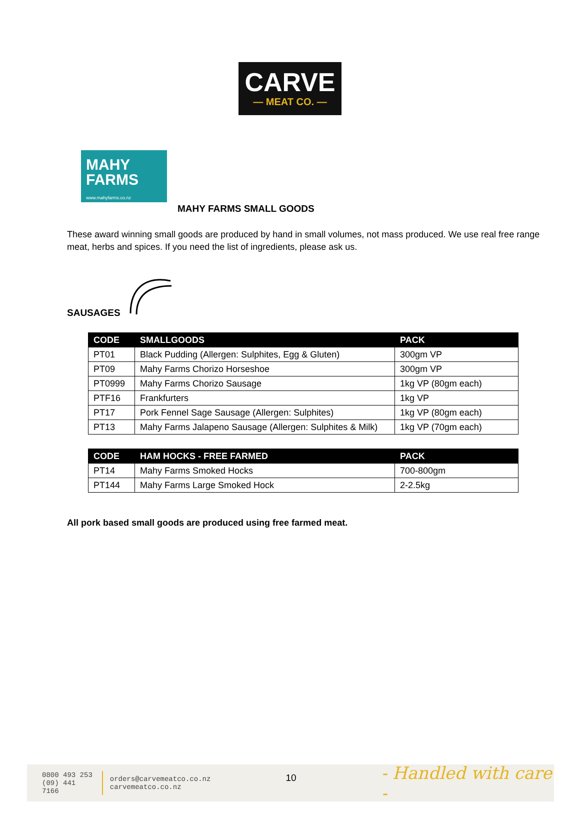CARVE
— MEAT CO. —
MAHY
FARMS
www.mahyfarms.co.nz
MAHY FARMS SMALL GOODS
These award winning small goods are produced by hand in small volumes, not mass produced. We use real free range meat, herbs and spices. If you need the list of ingredients, please ask us.
SAUSAGES
| CODE | SMALLGOODS | PACK |
| --- | --- | --- |
| PT01 | Black Pudding (Allergen: Sulphites, Egg & Gluten) | 300gm VP |
| PT09 | Mahy Farms Chorizo Horseshoe | 300gm VP |
| PT0999 | Mahy Farms Chorizo Sausage | 1kg VP (80gm each) |
| PTF16 | Frankfurters | 1kg VP |
| PT17 | Pork Fennel Sage Sausage (Allergen: Sulphites) | 1kg VP (80gm each) |
| PT13 | Mahy Farms Jalapeno Sausage (Allergen: Sulphites & Milk) | 1kg VP (70gm each) |
| CODE | HAM HOCKS - FREE FARMED | PACK |
| --- | --- | --- |
| PT14 | Mahy Farms Smoked Hocks | 700-800gm |
| PT144 | Mahy Farms Large Smoked Hock | 2-2.5kg |
All pork based small goods are produced using free farmed meat.
0800 493 253
(09) 441 7166
orders@carvemeatco.co.nz
carvemeatco.co.nz
10
- Handled with care -